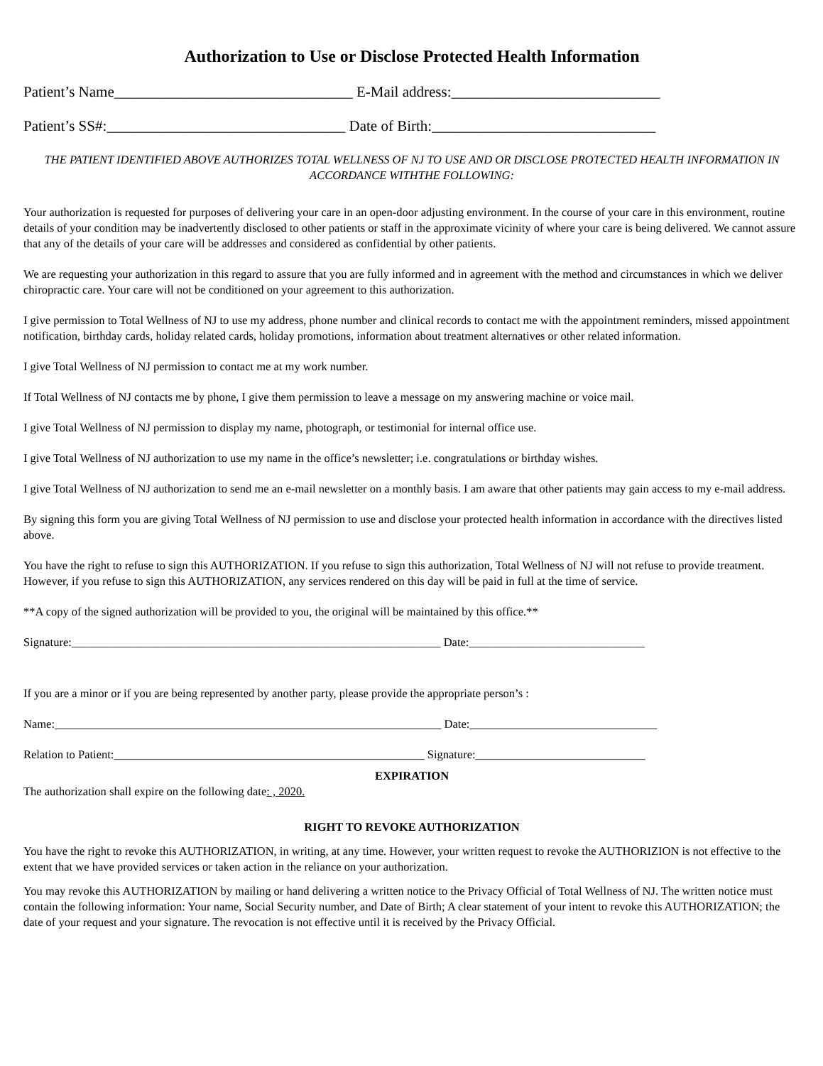Authorization to Use or Disclose Protected Health Information
Patient’s Name________________________________ E-Mail address:____________________________
Patient’s SS#:________________________________ Date of Birth:______________________________
THE PATIENT IDENTIFIED ABOVE AUTHORIZES TOTAL WELLNESS OF NJ TO USE AND OR DISCLOSE PROTECTED HEALTH INFORMATION IN ACCORDANCE WITHTHE FOLLOWING:
Your authorization is requested for purposes of delivering your care in an open-door adjusting environment. In the course of your care in this environment, routine details of your condition may be inadvertently disclosed to other patients or staff in the approximate vicinity of where your care is being delivered. We cannot assure that any of the details of your care will be addresses and considered as confidential by other patients.
We are requesting your authorization in this regard to assure that you are fully informed and in agreement with the method and circumstances in which we deliver chiropractic care. Your care will not be conditioned on your agreement to this authorization.
I give permission to Total Wellness of NJ to use my address, phone number and clinical records to contact me with the appointment reminders, missed appointment notification, birthday cards, holiday related cards, holiday promotions, information about treatment alternatives or other related information.
I give Total Wellness of NJ permission to contact me at my work number.
If Total Wellness of NJ contacts me by phone, I give them permission to leave a message on my answering machine or voice mail.
I give Total Wellness of NJ permission to display my name, photograph, or testimonial for internal office use.
I give Total Wellness of NJ authorization to use my name in the office’s newsletter; i.e. congratulations or birthday wishes.
I give Total Wellness of NJ authorization to send me an e-mail newsletter on a monthly basis. I am aware that other patients may gain access to my e-mail address.
By signing this form you are giving Total Wellness of NJ permission to use and disclose your protected health information in accordance with the directives listed above.
You have the right to refuse to sign this AUTHORIZATION. If you refuse to sign this authorization, Total Wellness of NJ will not refuse to provide treatment. However, if you refuse to sign this AUTHORIZATION, any services rendered on this day will be paid in full at the time of service.
**A copy of the signed authorization will be provided to you, the original will be maintained by this office.**
Signature:_______________________________________________________________ Date:______________________________
If you are a minor or if you are being represented by another party, please provide the appropriate person’s :
Name:__________________________________________________________________ Date:________________________________
Relation to Patient:_____________________________________________________ Signature:_____________________________
EXPIRATION
The authorization shall expire on the following date: , 2020.
RIGHT TO REVOKE AUTHORIZATION
You have the right to revoke this AUTHORIZATION, in writing, at any time. However, your written request to revoke the AUTHORIZION is not effective to the extent that we have provided services or taken action in the reliance on your authorization.
You may revoke this AUTHORIZATION by mailing or hand delivering a written notice to the Privacy Official of Total Wellness of NJ. The written notice must contain the following information: Your name, Social Security number, and Date of Birth; A clear statement of your intent to revoke this AUTHORIZATION; the date of your request and your signature. The revocation is not effective until it is received by the Privacy Official.